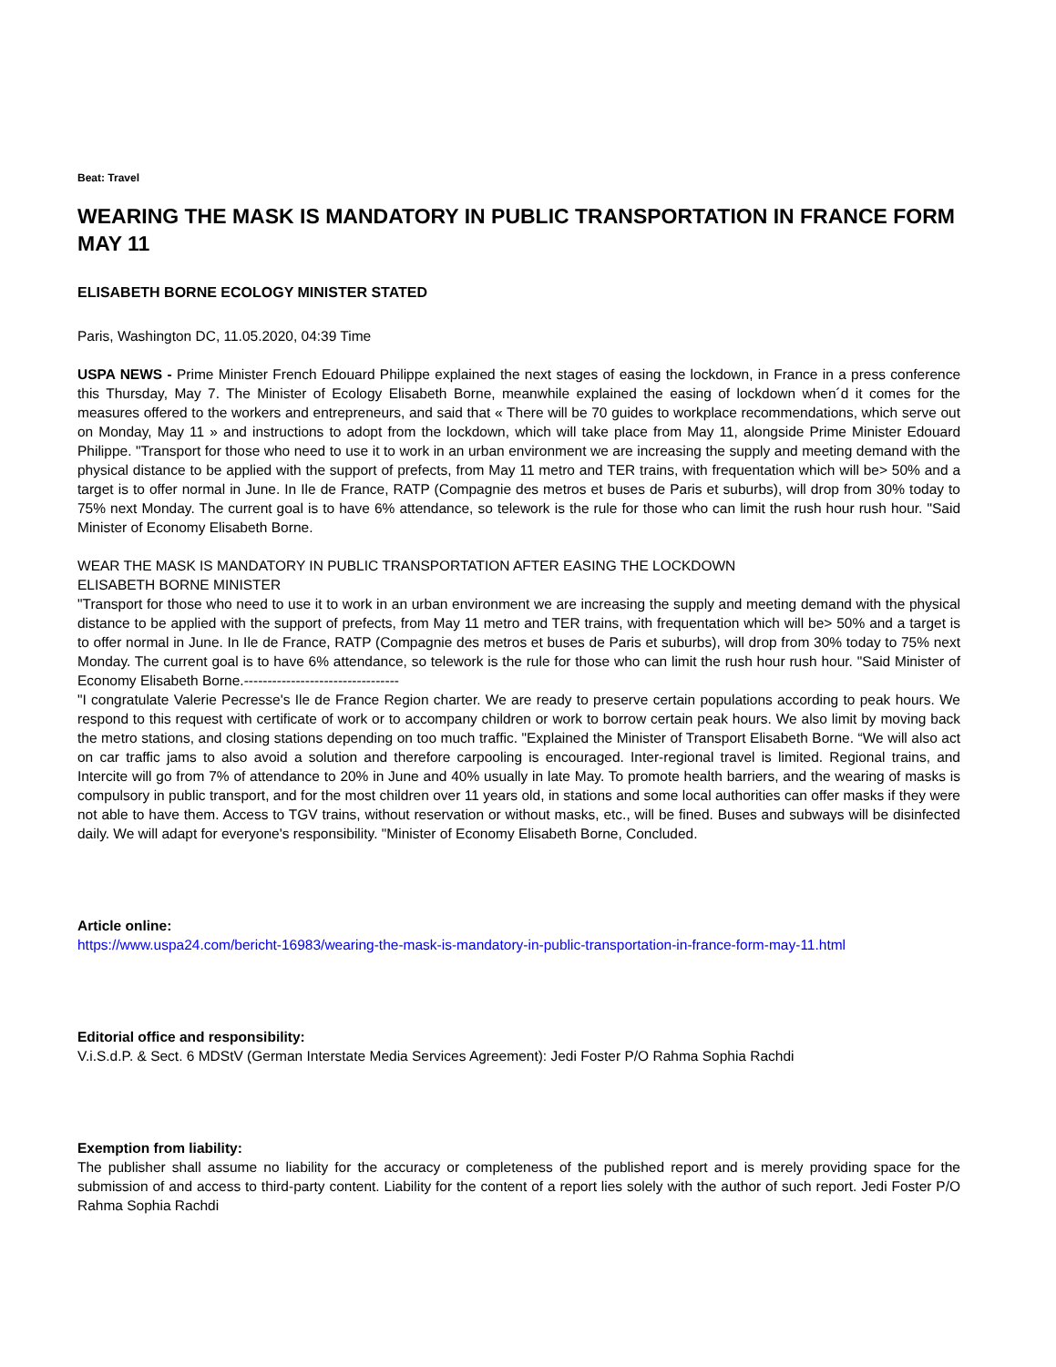Beat: Travel
WEARING THE MASK IS MANDATORY IN PUBLIC TRANSPORTATION IN FRANCE FORM MAY 11
ELISABETH BORNE ECOLOGY MINISTER STATED
Paris, Washington DC, 11.05.2020, 04:39 Time
USPA NEWS - Prime Minister French Edouard Philippe explained the next stages of easing the lockdown, in France in a press conference this Thursday, May 7. The Minister of Ecology Elisabeth Borne, meanwhile explained the easing of lockdown when´d it comes for the measures offered to the workers and entrepreneurs, and said that « There will be 70 guides to workplace recommendations, which serve out on Monday, May 11 » and instructions to adopt from the lockdown, which will take place from May 11, alongside Prime Minister Edouard Philippe. "Transport for those who need to use it to work in an urban environment we are increasing the supply and meeting demand with the physical distance to be applied with the support of prefects, from May 11 metro and TER trains, with frequentation which will be> 50% and a target is to offer normal in June. In Ile de France, RATP (Compagnie des metros et buses de Paris et suburbs), will drop from 30% today to 75% next Monday. The current goal is to have 6% attendance, so telework is the rule for those who can limit the rush hour rush hour. "Said Minister of Economy Elisabeth Borne.
WEAR THE MASK IS MANDATORY IN PUBLIC TRANSPORTATION AFTER EASING THE LOCKDOWN
ELISABETH BORNE MINISTER
"Transport for those who need to use it to work in an urban environment we are increasing the supply and meeting demand with the physical distance to be applied with the support of prefects, from May 11 metro and TER trains, with frequentation which will be> 50% and a target is to offer normal in June. In Ile de France, RATP (Compagnie des metros et buses de Paris et suburbs), will drop from 30% today to 75% next Monday. The current goal is to have 6% attendance, so telework is the rule for those who can limit the rush hour rush hour. "Said Minister of Economy Elisabeth Borne.---------------------------------
"I congratulate Valerie Pecresse's Ile de France Region charter. We are ready to preserve certain populations according to peak hours. We respond to this request with certificate of work or to accompany children or work to borrow certain peak hours. We also limit by moving back the metro stations, and closing stations depending on too much traffic. "Explained the Minister of Transport Elisabeth Borne. “We will also act on car traffic jams to also avoid a solution and therefore carpooling is encouraged. Inter-regional travel is limited. Regional trains, and Intercite will go from 7% of attendance to 20% in June and 40% usually in late May. To promote health barriers, and the wearing of masks is compulsory in public transport, and for the most children over 11 years old, in stations and some local authorities can offer masks if they were not able to have them. Access to TGV trains, without reservation or without masks, etc., will be fined. Buses and subways will be disinfected daily. We will adapt for everyone's responsibility. "Minister of Economy Elisabeth Borne, Concluded.
Article online:
https://www.uspa24.com/bericht-16983/wearing-the-mask-is-mandatory-in-public-transportation-in-france-form-may-11.html
Editorial office and responsibility:
V.i.S.d.P. & Sect. 6 MDStV (German Interstate Media Services Agreement): Jedi Foster P/O Rahma Sophia Rachdi
Exemption from liability:
The publisher shall assume no liability for the accuracy or completeness of the published report and is merely providing space for the submission of and access to third-party content. Liability for the content of a report lies solely with the author of such report. Jedi Foster P/O Rahma Sophia Rachdi